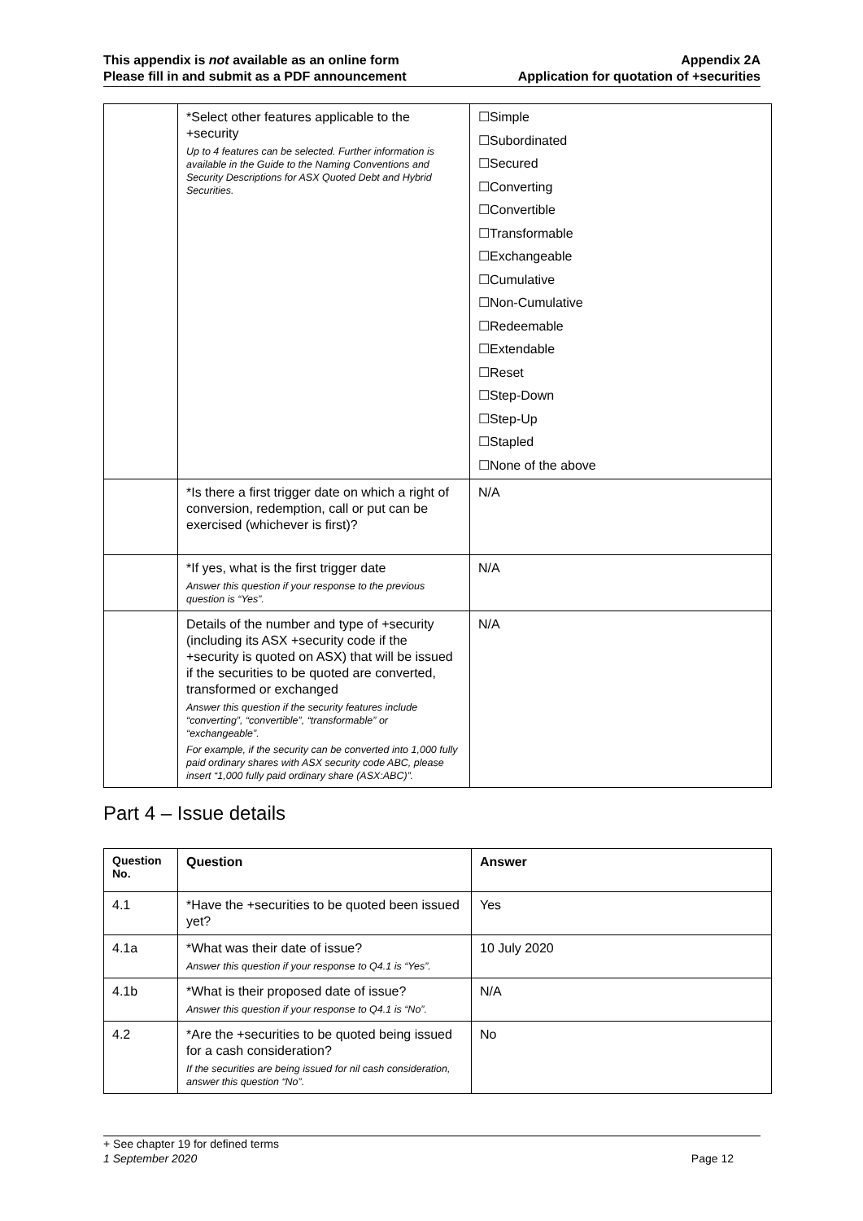This appendix is not available as an online form
Please fill in and submit as a PDF announcement
Appendix 2A
Application for quotation of +securities
| | *Select other features applicable to the +security Up to 4 features can be selected. Further information is available in the Guide to the Naming Conventions and Security Descriptions for ASX Quoted Debt and Hybrid Securities. | ☐Simple ☐Subordinated ☐Secured ☐Converting ☐Convertible ☐Transformable ☐Exchangeable ☐Cumulative ☐Non-Cumulative ☐Redeemable ☐Extendable ☐Reset ☐Step-Down ☐Step-Up ☐Stapled ☐None of the above |
| | *Is there a first trigger date on which a right of conversion, redemption, call or put can be exercised (whichever is first)? | N/A |
| | *If yes, what is the first trigger date Answer this question if your response to the previous question is “Yes”. | N/A |
| | Details of the number and type of +security (including its ASX +security code if the +security is quoted on ASX) that will be issued if the securities to be quoted are converted, transformed or exchanged Answer this question if the security features include “converting”, “convertible”, “transformable” or “exchangeable”. For example, if the security can be converted into 1,000 fully paid ordinary shares with ASX security code ABC, please insert “1,000 fully paid ordinary share (ASX:ABC)”. | N/A |
Part 4 – Issue details
| Question No. | Question | Answer |
| --- | --- | --- |
| 4.1 | *Have the +securities to be quoted been issued yet? | Yes |
| 4.1a | *What was their date of issue? Answer this question if your response to Q4.1 is “Yes”. | 10 July 2020 |
| 4.1b | *What is their proposed date of issue? Answer this question if your response to Q4.1 is “No”. | N/A |
| 4.2 | *Are the +securities to be quoted being issued for a cash consideration? If the securities are being issued for nil cash consideration, answer this question “No”. | No |
+ See chapter 19 for defined terms
1 September 2020 Page 12